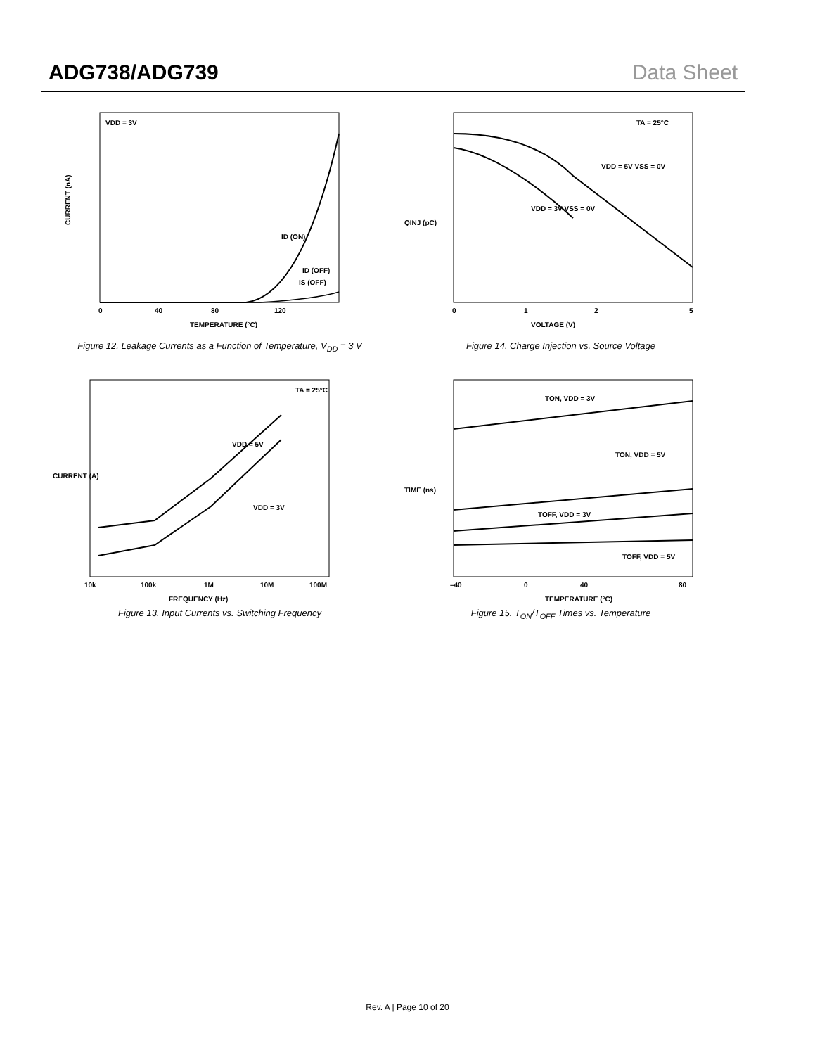ADG738/ADG739 Data Sheet
VDD = 3V
ID (ON)
ID (OFF)
IS (OFF)
0
40
80
120
TEMPERATURE (°C)
CURRENT (nA)
Figure 12. Leakage Currents as a Function of Temperature, V<sub>DD</sub> = 3 V
TA = 25°C
VDD = 5V VSS = 0V
VDD = 3V VSS = 0V
0
1
2
5
VOLTAGE (V)
QINJ (pC)
Figure 14. Charge Injection vs. Source Voltage
TA = 25°C
VDD = 5V
VDD = 3V
10k
100k
1M
10M
100M
FREQUENCY (Hz)
CURRENT (A)
Figure 13. Input Currents vs. Switching Frequency
TON, VDD = 3V
TON, VDD = 5V
TOFF, VDD = 3V
TOFF, VDD = 5V
–40
0
40
80
TEMPERATURE (°C)
TIME (ns)
Figure 15. T<sub>ON</sub>/T<sub>OFF</sub> Times vs. Temperature
Rev. A | Page 10 of 20